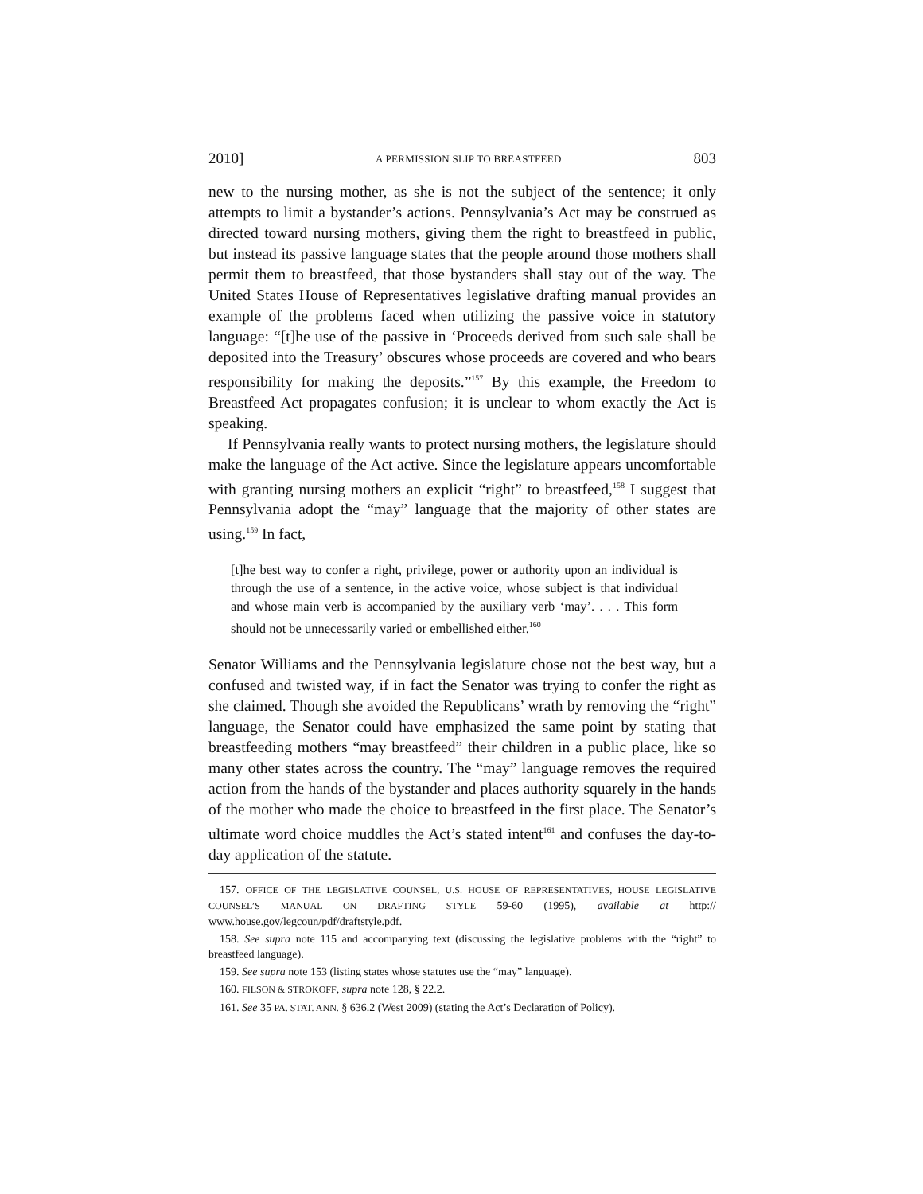2010] A PERMISSION SLIP TO BREASTFEED 803
new to the nursing mother, as she is not the subject of the sentence; it only attempts to limit a bystander’s actions. Pennsylvania’s Act may be construed as directed toward nursing mothers, giving them the right to breastfeed in public, but instead its passive language states that the people around those mothers shall permit them to breastfeed, that those bystanders shall stay out of the way. The United States House of Representatives legislative drafting manual provides an example of the problems faced when utilizing the passive voice in statutory language: “[t]he use of the passive in ‘Proceeds derived from such sale shall be deposited into the Treasury’ obscures whose proceeds are covered and who bears responsibility for making the deposits.”<sup>157</sup> By this example, the Freedom to Breastfeed Act propagates confusion; it is unclear to whom exactly the Act is speaking.
If Pennsylvania really wants to protect nursing mothers, the legislature should make the language of the Act active. Since the legislature appears uncomfortable with granting nursing mothers an explicit “right” to breastfeed,<sup>158</sup> I suggest that Pennsylvania adopt the “may” language that the majority of other states are using.<sup>159</sup> In fact,
[t]he best way to confer a right, privilege, power or authority upon an individual is through the use of a sentence, in the active voice, whose subject is that individual and whose main verb is accompanied by the auxiliary verb ‘may’. . . . This form should not be unnecessarily varied or embellished either.<sup>160</sup>
Senator Williams and the Pennsylvania legislature chose not the best way, but a confused and twisted way, if in fact the Senator was trying to confer the right as she claimed. Though she avoided the Republicans’ wrath by removing the “right” language, the Senator could have emphasized the same point by stating that breastfeeding mothers “may breastfeed” their children in a public place, like so many other states across the country. The “may” language removes the required action from the hands of the bystander and places authority squarely in the hands of the mother who made the choice to breastfeed in the first place. The Senator’s ultimate word choice muddles the Act’s stated intent<sup>161</sup> and confuses the day-to-day application of the statute.
157. OFFICE OF THE LEGISLATIVE COUNSEL, U.S. HOUSE OF REPRESENTATIVES, HOUSE LEGISLATIVE COUNSEL’S MANUAL ON DRAFTING STYLE 59-60 (1995), available at http:// www.house.gov/legcoun/pdf/draftstyle.pdf.
158. See supra note 115 and accompanying text (discussing the legislative problems with the “right” to breastfeed language).
159. See supra note 153 (listing states whose statutes use the “may” language).
160. FILSON & STROKOFF, supra note 128, § 22.2.
161. See 35 PA. STAT. ANN. § 636.2 (West 2009) (stating the Act’s Declaration of Policy).